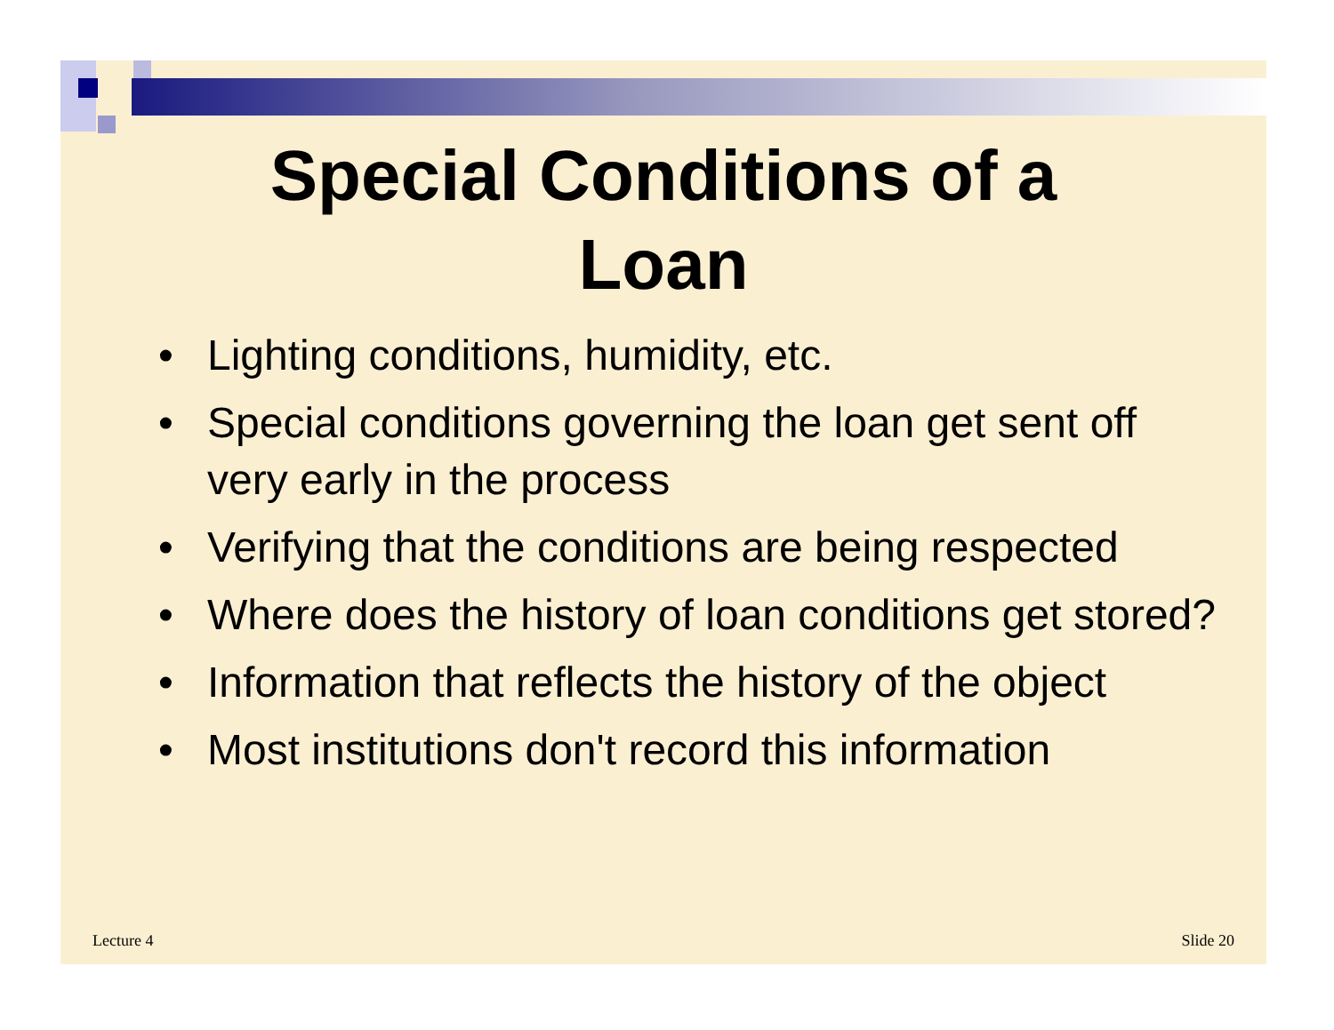Special Conditions of a
Loan
• Lighting conditions, humidity, etc.
• Special conditions governing the loan get sent off very early in the process
• Verifying that the conditions are being respected
• Where does the history of loan conditions get stored?
• Information that reflects the history of the object
• Most institutions don't record this information
Lecture 4 Slide 20